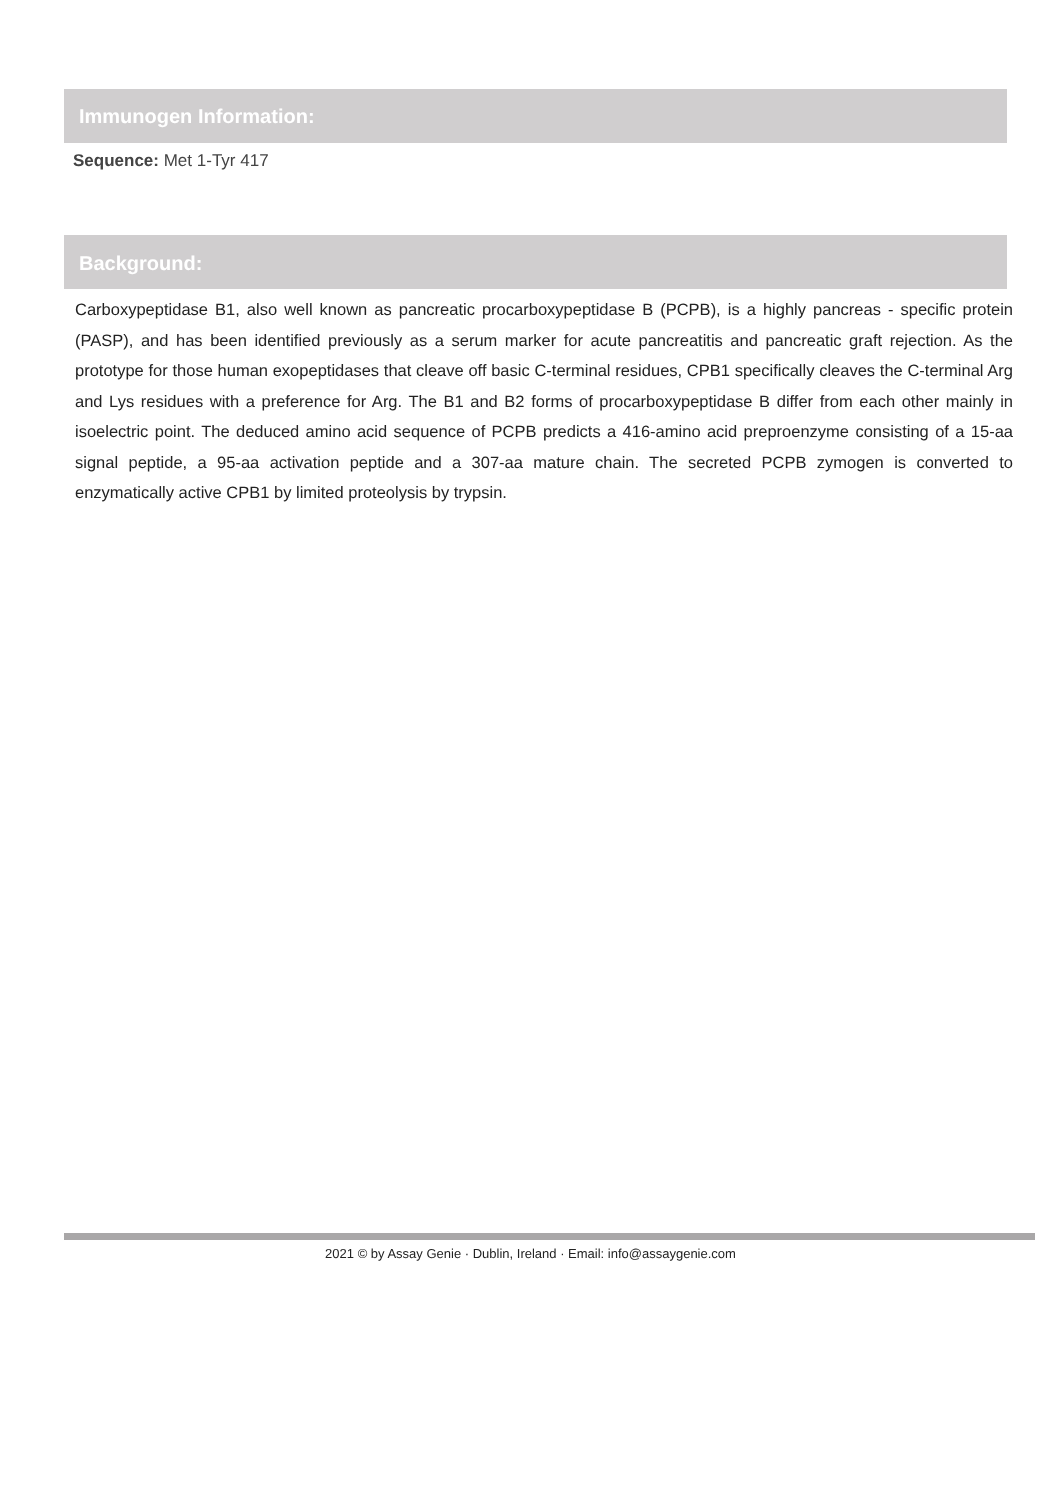Immunogen Information:
Sequence: Met 1-Tyr 417
Background:
Carboxypeptidase B1, also well known as pancreatic procarboxypeptidase B (PCPB), is a highly pancreas - specific protein (PASP), and has been identified previously as a serum marker for acute pancreatitis and pancreatic graft rejection. As the prototype for those human exopeptidases that cleave off basic C-terminal residues, CPB1 specifically cleaves the C-terminal Arg and Lys residues with a preference for Arg. The B1 and B2 forms of procarboxypeptidase B differ from each other mainly in isoelectric point. The deduced amino acid sequence of PCPB predicts a 416-amino acid preproenzyme consisting of a 15-aa signal peptide, a 95-aa activation peptide and a 307-aa mature chain. The secreted PCPB zymogen is converted to enzymatically active CPB1 by limited proteolysis by trypsin.
2021 © by Assay Genie · Dublin, Ireland · Email: info@assaygenie.com